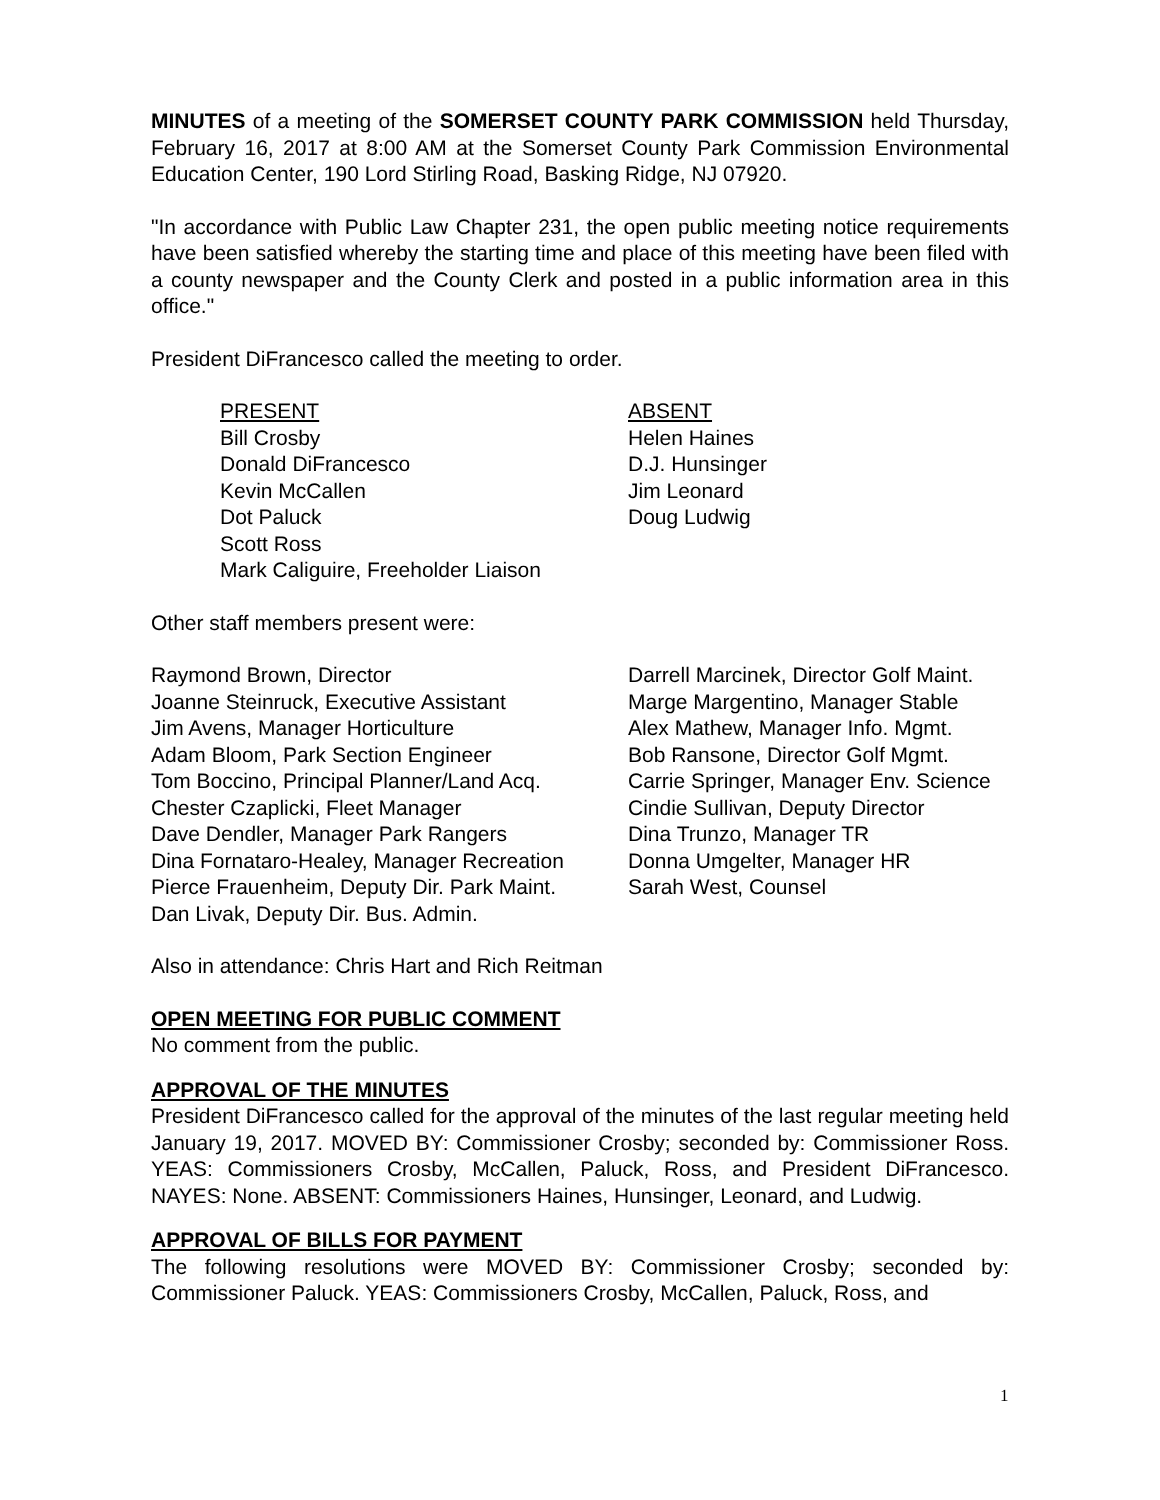MINUTES of a meeting of the SOMERSET COUNTY PARK COMMISSION held Thursday, February 16, 2017 at 8:00 AM at the Somerset County Park Commission Environmental Education Center, 190 Lord Stirling Road, Basking Ridge, NJ 07920.
"In accordance with Public Law Chapter 231, the open public meeting notice requirements have been satisfied whereby the starting time and place of this meeting have been filed with a county newspaper and the County Clerk and posted in a public information area in this office."
President DiFrancesco called the meeting to order.
PRESENT
Bill Crosby
Donald DiFrancesco
Kevin McCallen
Dot Paluck
Scott Ross
Mark Caliguire, Freeholder Liaison
ABSENT
Helen Haines
D.J. Hunsinger
Jim Leonard
Doug Ludwig
Other staff members present were:
Raymond Brown, Director
Joanne Steinruck, Executive Assistant
Jim Avens, Manager Horticulture
Adam Bloom, Park Section Engineer
Tom Boccino, Principal Planner/Land Acq.
Chester Czaplicki, Fleet Manager
Dave Dendler, Manager Park Rangers
Dina Fornataro-Healey, Manager Recreation
Pierce Frauenheim, Deputy Dir. Park Maint.
Dan Livak, Deputy Dir. Bus. Admin.
Darrell Marcinek, Director Golf Maint.
Marge Margentino, Manager Stable
Alex Mathew, Manager Info. Mgmt.
Bob Ransone, Director Golf Mgmt.
Carrie Springer, Manager Env. Science
Cindie Sullivan, Deputy Director
Dina Trunzo, Manager TR
Donna Umgelter, Manager HR
Sarah West, Counsel
Also in attendance: Chris Hart and Rich Reitman
OPEN MEETING FOR PUBLIC COMMENT
No comment from the public.
APPROVAL OF THE MINUTES
President DiFrancesco called for the approval of the minutes of the last regular meeting held January 19, 2017. MOVED BY: Commissioner Crosby; seconded by: Commissioner Ross. YEAS: Commissioners Crosby, McCallen, Paluck, Ross, and President DiFrancesco. NAYES: None. ABSENT: Commissioners Haines, Hunsinger, Leonard, and Ludwig.
APPROVAL OF BILLS FOR PAYMENT
The following resolutions were MOVED BY: Commissioner Crosby; seconded by: Commissioner Paluck. YEAS: Commissioners Crosby, McCallen, Paluck, Ross, and
1